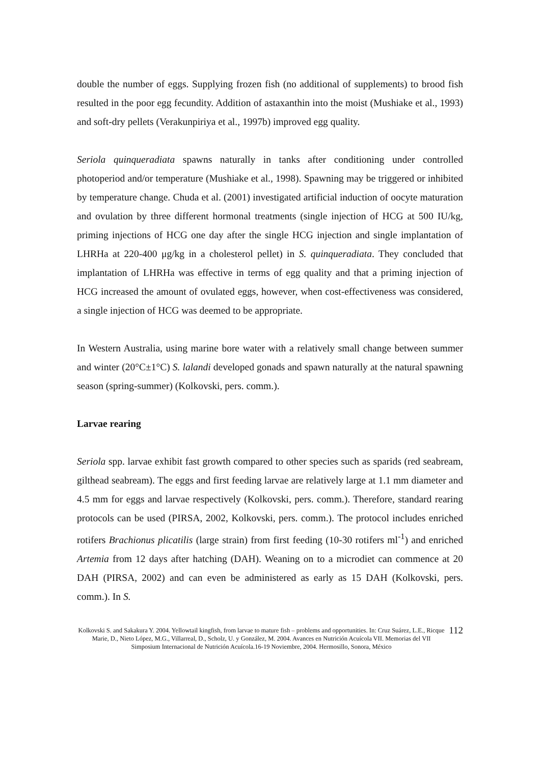double the number of eggs. Supplying frozen fish (no additional of supplements) to brood fish resulted in the poor egg fecundity. Addition of astaxanthin into the moist (Mushiake et al., 1993) and soft-dry pellets (Verakunpiriya et al., 1997b) improved egg quality.
Seriola quinqueradiata spawns naturally in tanks after conditioning under controlled photoperiod and/or temperature (Mushiake et al., 1998). Spawning may be triggered or inhibited by temperature change. Chuda et al. (2001) investigated artificial induction of oocyte maturation and ovulation by three different hormonal treatments (single injection of HCG at 500 IU/kg, priming injections of HCG one day after the single HCG injection and single implantation of LHRHa at 220-400 μg/kg in a cholesterol pellet) in S. quinqueradiata. They concluded that implantation of LHRHa was effective in terms of egg quality and that a priming injection of HCG increased the amount of ovulated eggs, however, when cost-effectiveness was considered, a single injection of HCG was deemed to be appropriate.
In Western Australia, using marine bore water with a relatively small change between summer and winter (20°C±1°C) S. lalandi developed gonads and spawn naturally at the natural spawning season (spring-summer) (Kolkovski, pers. comm.).
Larvae rearing
Seriola spp. larvae exhibit fast growth compared to other species such as sparids (red seabream, gilthead seabream). The eggs and first feeding larvae are relatively large at 1.1 mm diameter and 4.5 mm for eggs and larvae respectively (Kolkovski, pers. comm.). Therefore, standard rearing protocols can be used (PIRSA, 2002, Kolkovski, pers. comm.). The protocol includes enriched rotifers Brachionus plicatilis (large strain) from first feeding (10-30 rotifers ml<sup>-1</sup>) and enriched Artemia from 12 days after hatching (DAH). Weaning on to a microdiet can commence at 20 DAH (PIRSA, 2002) and can even be administered as early as 15 DAH (Kolkovski, pers. comm.). In S.
Kolkovski S. and Sakakura Y. 2004. Yellowtail kingfish, from larvae to mature fish – problems and opportunities. In: Cruz Suárez, L.E., Ricque Marie, D., Nieto López, M.G., Villarreal, D., Scholz, U. y González, M. 2004. Avances en Nutrición Acuícola VII. Memorias del VII Simposium Internacional de Nutrición Acuícola.16-19 Noviembre, 2004. Hermosillo, Sonora, México
112